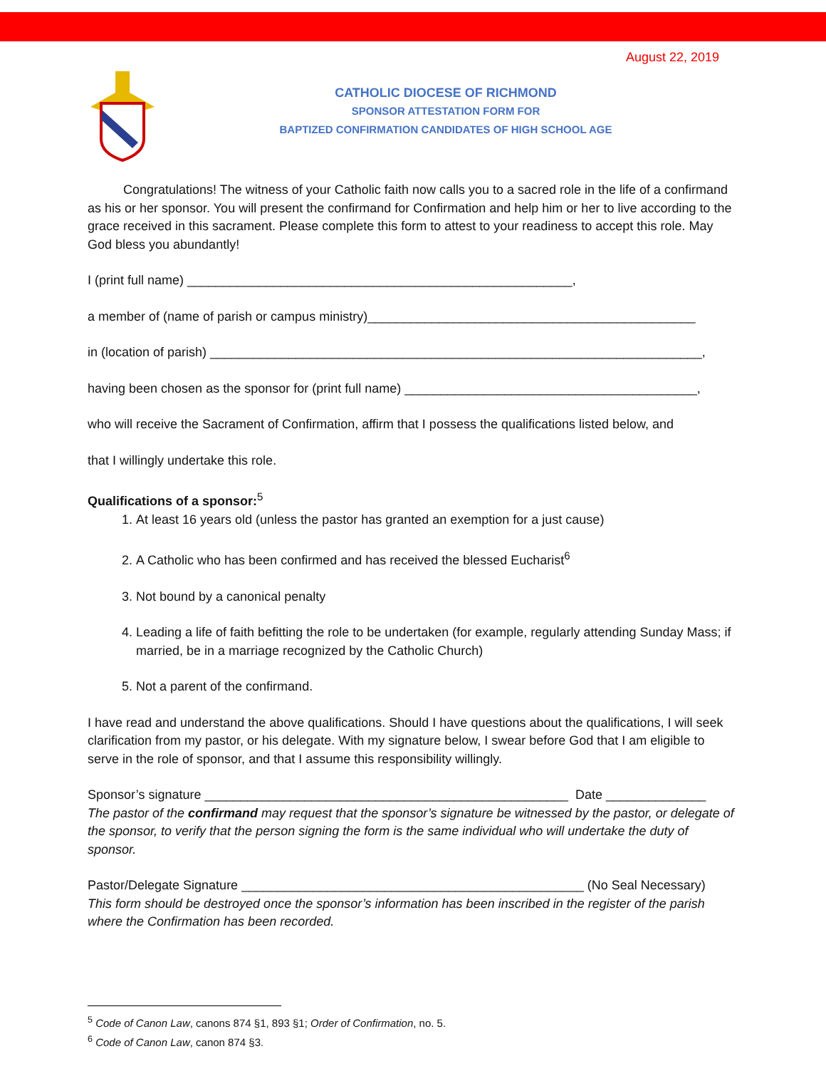August 22, 2019
CATHOLIC DIOCESE OF RICHMOND
SPONSOR ATTESTATION FORM FOR
BAPTIZED CONFIRMATION CANDIDATES OF HIGH SCHOOL AGE
Congratulations! The witness of your Catholic faith now calls you to a sacred role in the life of a confirmand as his or her sponsor. You will present the confirmand for Confirmation and help him or her to live according to the grace received in this sacrament. Please complete this form to attest to your readiness to accept this role. May God bless you abundantly!
I (print full name) ______________________________________________________,
a member of (name of parish or campus ministry)______________________________________________
in (location of parish) _____________________________________________________________________,
having been chosen as the sponsor for (print full name) _________________________________________,
who will receive the Sacrament of Confirmation, affirm that I possess the qualifications listed below, and
that I willingly undertake this role.
Qualifications of a sponsor:<sup>5</sup>
1. At least 16 years old (unless the pastor has granted an exemption for a just cause)
2. A Catholic who has been confirmed and has received the blessed Eucharist<sup>6</sup>
3. Not bound by a canonical penalty
4. Leading a life of faith befitting the role to be undertaken (for example, regularly attending Sunday Mass; if married, be in a marriage recognized by the Catholic Church)
5. Not a parent of the confirmand.
I have read and understand the above qualifications. Should I have questions about the qualifications, I will seek clarification from my pastor, or his delegate. With my signature below, I swear before God that I am eligible to serve in the role of sponsor, and that I assume this responsibility willingly.
Sponsor’s signature ___________________________________________________ Date ______________
The pastor of the confirmand may request that the sponsor’s signature be witnessed by the pastor, or delegate of the sponsor, to verify that the person signing the form is the same individual who will undertake the duty of sponsor.
Pastor/Delegate Signature ________________________________________________ (No Seal Necessary)
This form should be destroyed once the sponsor’s information has been inscribed in the register of the parish where the Confirmation has been recorded.
<sup>5</sup> Code of Canon Law, canons 874 §1, 893 §1; Order of Confirmation, no. 5.
<sup>6</sup> Code of Canon Law, canon 874 §3.